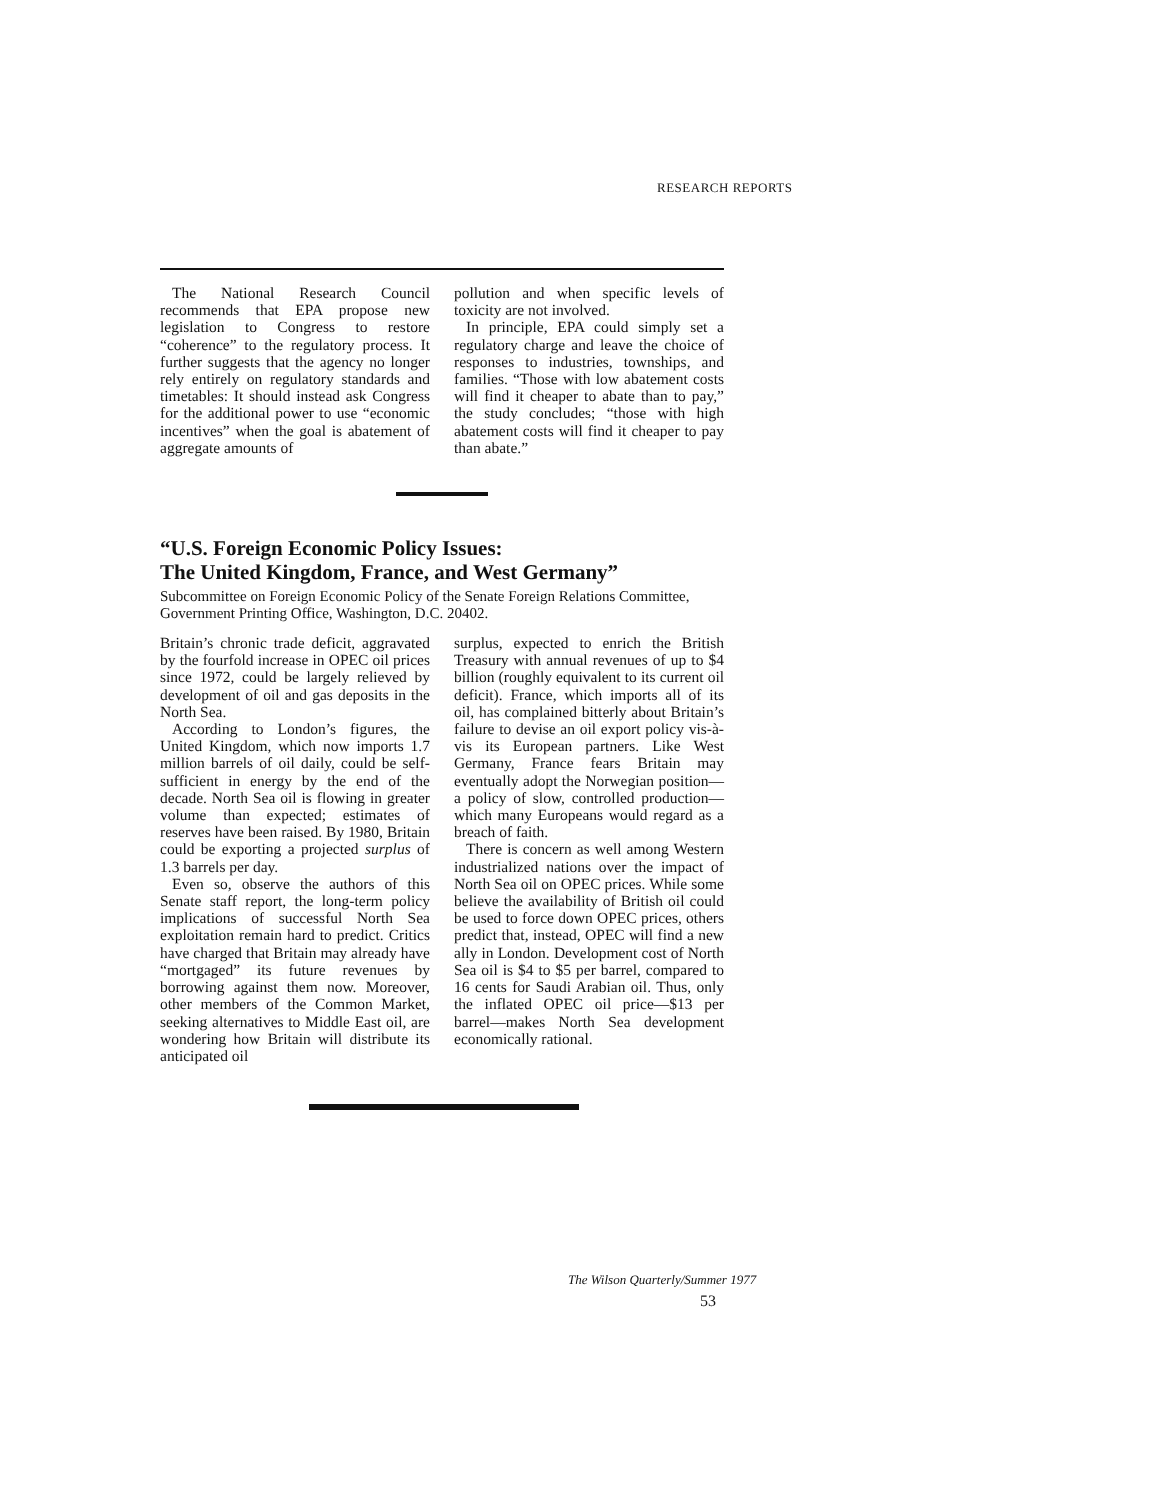RESEARCH REPORTS
The National Research Council recommends that EPA propose new legislation to Congress to restore “coherence” to the regulatory process. It further suggests that the agency no longer rely entirely on regulatory standards and timetables: It should instead ask Congress for the additional power to use “economic incentives” when the goal is abatement of aggregate amounts of
pollution and when specific levels of toxicity are not involved.
In principle, EPA could simply set a regulatory charge and leave the choice of responses to industries, townships, and families. “Those with low abatement costs will find it cheaper to abate than to pay,” the study concludes; “those with high abatement costs will find it cheaper to pay than abate.”
“U.S. Foreign Economic Policy Issues:
The United Kingdom, France, and West Germany”
Subcommittee on Foreign Economic Policy of the Senate Foreign Relations Committee, Government Printing Office, Washington, D.C. 20402.
Britain’s chronic trade deficit, aggravated by the fourfold increase in OPEC oil prices since 1972, could be largely relieved by development of oil and gas deposits in the North Sea.
According to London’s figures, the United Kingdom, which now imports 1.7 million barrels of oil daily, could be self-sufficient in energy by the end of the decade. North Sea oil is flowing in greater volume than expected; estimates of reserves have been raised. By 1980, Britain could be exporting a projected surplus of 1.3 barrels per day.
Even so, observe the authors of this Senate staff report, the long-term policy implications of successful North Sea exploitation remain hard to predict. Critics have charged that Britain may already have “mortgaged” its future revenues by borrowing against them now. Moreover, other members of the Common Market, seeking alternatives to Middle East oil, are wondering how Britain will distribute its anticipated oil
surplus, expected to enrich the British Treasury with annual revenues of up to $4 billion (roughly equivalent to its current oil deficit). France, which imports all of its oil, has complained bitterly about Britain’s failure to devise an oil export policy vis-à-vis its European partners. Like West Germany, France fears Britain may eventually adopt the Norwegian position—a policy of slow, controlled production—which many Europeans would regard as a breach of faith.
There is concern as well among Western industrialized nations over the impact of North Sea oil on OPEC prices. While some believe the availability of British oil could be used to force down OPEC prices, others predict that, instead, OPEC will find a new ally in London. Development cost of North Sea oil is $4 to $5 per barrel, compared to 16 cents for Saudi Arabian oil. Thus, only the inflated OPEC oil price—$13 per barrel—makes North Sea development economically rational.
The Wilson Quarterly/Summer 1977
53